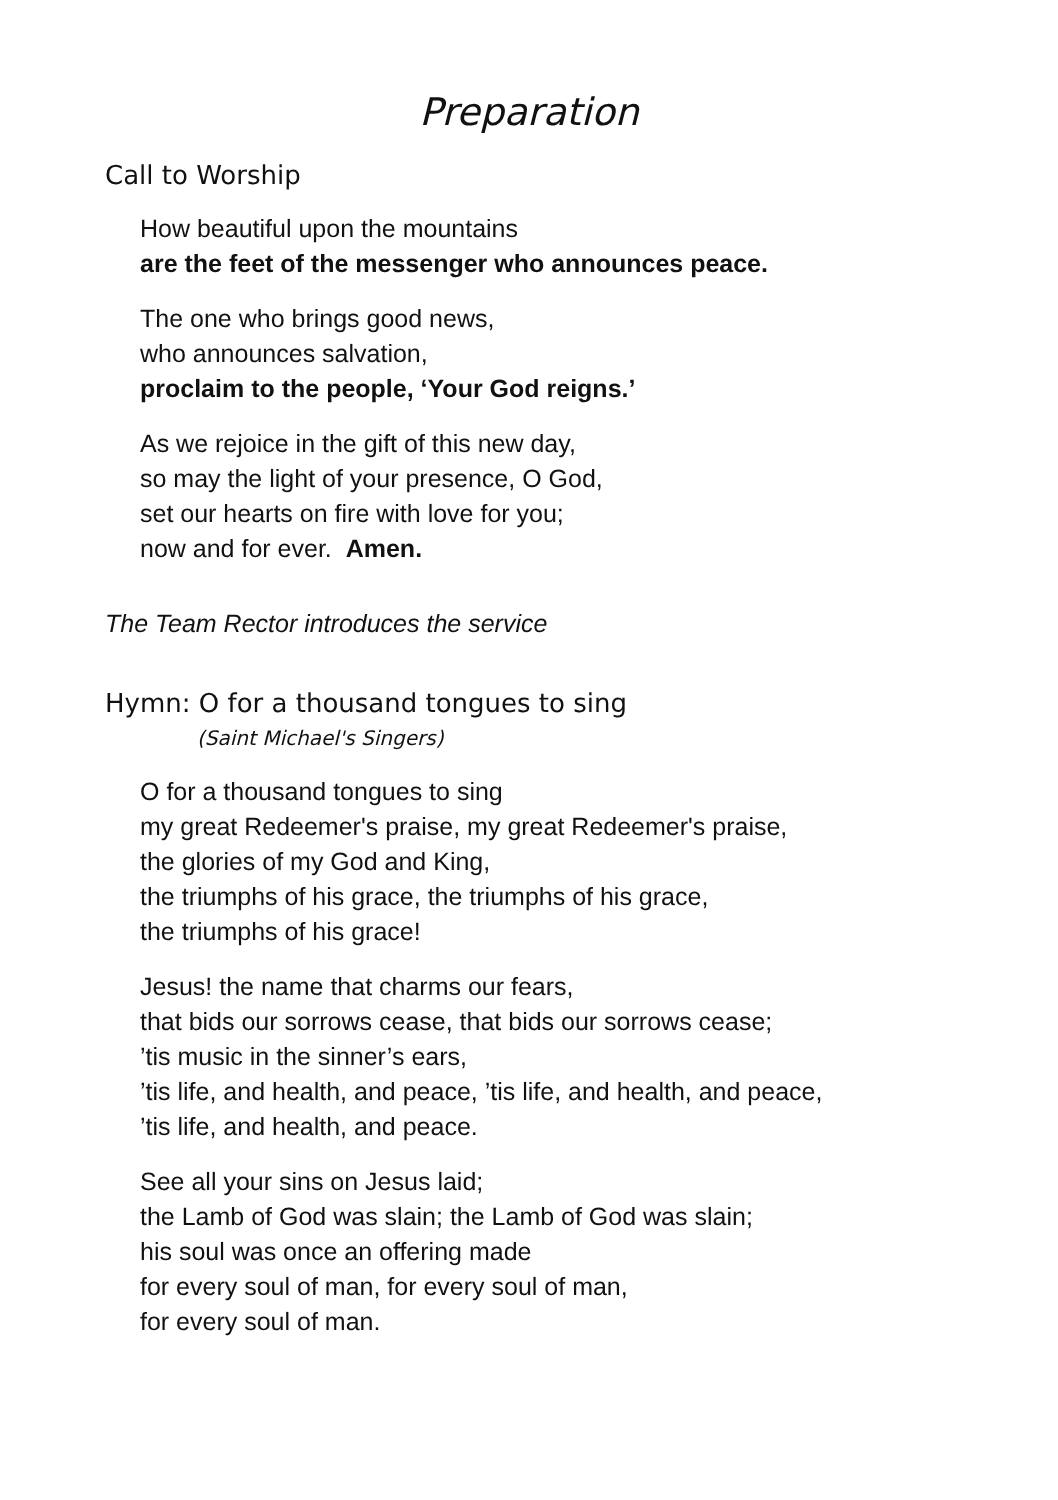Preparation
Call to Worship
How beautiful upon the mountains
are the feet of the messenger who announces peace.
The one who brings good news,
who announces salvation,
proclaim to the people, ‘Your God reigns.’
As we rejoice in the gift of this new day,
so may the light of your presence, O God,
set our hearts on fire with love for you;
now and for ever. Amen.
The Team Rector introduces the service
Hymn: O for a thousand tongues to sing
(Saint Michael's Singers)
O for a thousand tongues to sing
my great Redeemer's praise, my great Redeemer's praise,
the glories of my God and King,
the triumphs of his grace, the triumphs of his grace,
the triumphs of his grace!
Jesus! the name that charms our fears,
that bids our sorrows cease, that bids our sorrows cease;
’tis music in the sinner’s ears,
’tis life, and health, and peace, ’tis life, and health, and peace,
’tis life, and health, and peace.
See all your sins on Jesus laid;
the Lamb of God was slain; the Lamb of God was slain;
his soul was once an offering made
for every soul of man, for every soul of man,
for every soul of man.